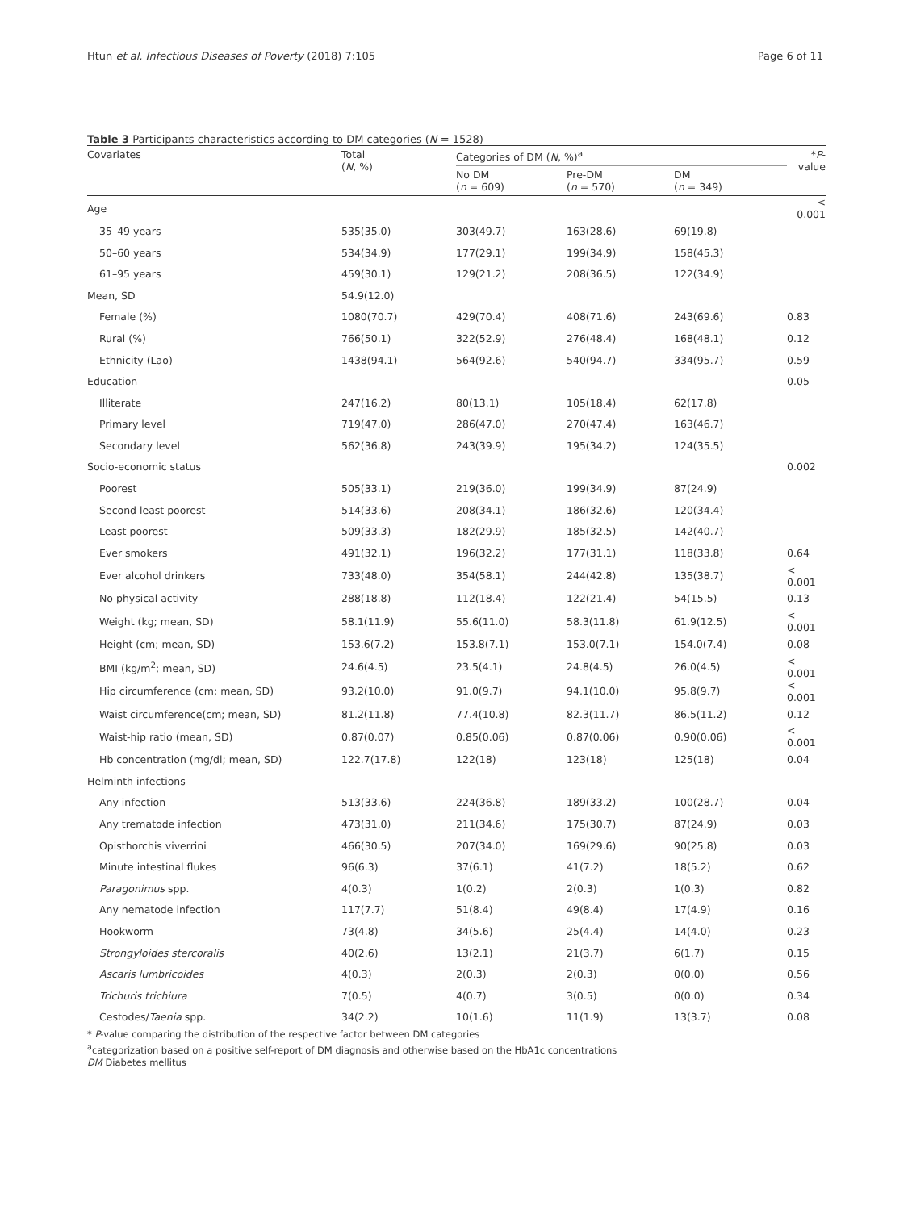Htun et al. Infectious Diseases of Poverty (2018) 7:105 Page 6 of 11
Table 3 Participants characteristics according to DM categories (N = 1528)
| Covariates | Total ( N , %) | Categories of DM ( N , %)<sup>a</sup> | | | * P -value |
| --- | --- | --- | --- | --- | --- |
| | | No DM ( n = 609) | Pre-DM ( n = 570) | DM ( n = 349) | |
| Age | | | | | < 0.001 |
| 35–49 years | 535(35.0) | 303(49.7) | 163(28.6) | 69(19.8) | |
| 50–60 years | 534(34.9) | 177(29.1) | 199(34.9) | 158(45.3) | |
| 61–95 years | 459(30.1) | 129(21.2) | 208(36.5) | 122(34.9) | |
| Mean, SD | 54.9(12.0) | | | | |
| Female (%) | 1080(70.7) | 429(70.4) | 408(71.6) | 243(69.6) | 0.83 |
| Rural (%) | 766(50.1) | 322(52.9) | 276(48.4) | 168(48.1) | 0.12 |
| Ethnicity (Lao) | 1438(94.1) | 564(92.6) | 540(94.7) | 334(95.7) | 0.59 |
| Education | | | | | 0.05 |
| Illiterate | 247(16.2) | 80(13.1) | 105(18.4) | 62(17.8) | |
| Primary level | 719(47.0) | 286(47.0) | 270(47.4) | 163(46.7) | |
| Secondary level | 562(36.8) | 243(39.9) | 195(34.2) | 124(35.5) | |
| Socio-economic status | | | | | 0.002 |
| Poorest | 505(33.1) | 219(36.0) | 199(34.9) | 87(24.9) | |
| Second least poorest | 514(33.6) | 208(34.1) | 186(32.6) | 120(34.4) | |
| Least poorest | 509(33.3) | 182(29.9) | 185(32.5) | 142(40.7) | |
| Ever smokers | 491(32.1) | 196(32.2) | 177(31.1) | 118(33.8) | 0.64 |
| Ever alcohol drinkers | 733(48.0) | 354(58.1) | 244(42.8) | 135(38.7) | < 0.001 |
| No physical activity | 288(18.8) | 112(18.4) | 122(21.4) | 54(15.5) | 0.13 |
| Weight (kg; mean, SD) | 58.1(11.9) | 55.6(11.0) | 58.3(11.8) | 61.9(12.5) | < 0.001 |
| Height (cm; mean, SD) | 153.6(7.2) | 153.8(7.1) | 153.0(7.1) | 154.0(7.4) | 0.08 |
| BMI (kg/m<sup>2</sup>; mean, SD) | 24.6(4.5) | 23.5(4.1) | 24.8(4.5) | 26.0(4.5) | < 0.001 |
| Hip circumference (cm; mean, SD) | 93.2(10.0) | 91.0(9.7) | 94.1(10.0) | 95.8(9.7) | < 0.001 |
| Waist circumference(cm; mean, SD) | 81.2(11.8) | 77.4(10.8) | 82.3(11.7) | 86.5(11.2) | 0.12 |
| Waist-hip ratio (mean, SD) | 0.87(0.07) | 0.85(0.06) | 0.87(0.06) | 0.90(0.06) | < 0.001 |
| Hb concentration (mg/dl; mean, SD) | 122.7(17.8) | 122(18) | 123(18) | 125(18) | 0.04 |
| Helminth infections | | | | | |
| Any infection | 513(33.6) | 224(36.8) | 189(33.2) | 100(28.7) | 0.04 |
| Any trematode infection | 473(31.0) | 211(34.6) | 175(30.7) | 87(24.9) | 0.03 |
| Opisthorchis viverrini | 466(30.5) | 207(34.0) | 169(29.6) | 90(25.8) | 0.03 |
| Minute intestinal flukes | 96(6.3) | 37(6.1) | 41(7.2) | 18(5.2) | 0.62 |
| Paragonimus spp. | 4(0.3) | 1(0.2) | 2(0.3) | 1(0.3) | 0.82 |
| Any nematode infection | 117(7.7) | 51(8.4) | 49(8.4) | 17(4.9) | 0.16 |
| Hookworm | 73(4.8) | 34(5.6) | 25(4.4) | 14(4.0) | 0.23 |
| Strongyloides stercoralis | 40(2.6) | 13(2.1) | 21(3.7) | 6(1.7) | 0.15 |
| Ascaris lumbricoides | 4(0.3) | 2(0.3) | 2(0.3) | 0(0.0) | 0.56 |
| Trichuris trichiura | 7(0.5) | 4(0.7) | 3(0.5) | 0(0.0) | 0.34 |
| Cestodes/ Taenia spp. | 34(2.2) | 10(1.6) | 11(1.9) | 13(3.7) | 0.08 |
* P-value comparing the distribution of the respective factor between DM categories
<sup>a</sup> categorization based on a positive self-report of DM diagnosis and otherwise based on the HbA1c concentrations
DM Diabetes mellitus